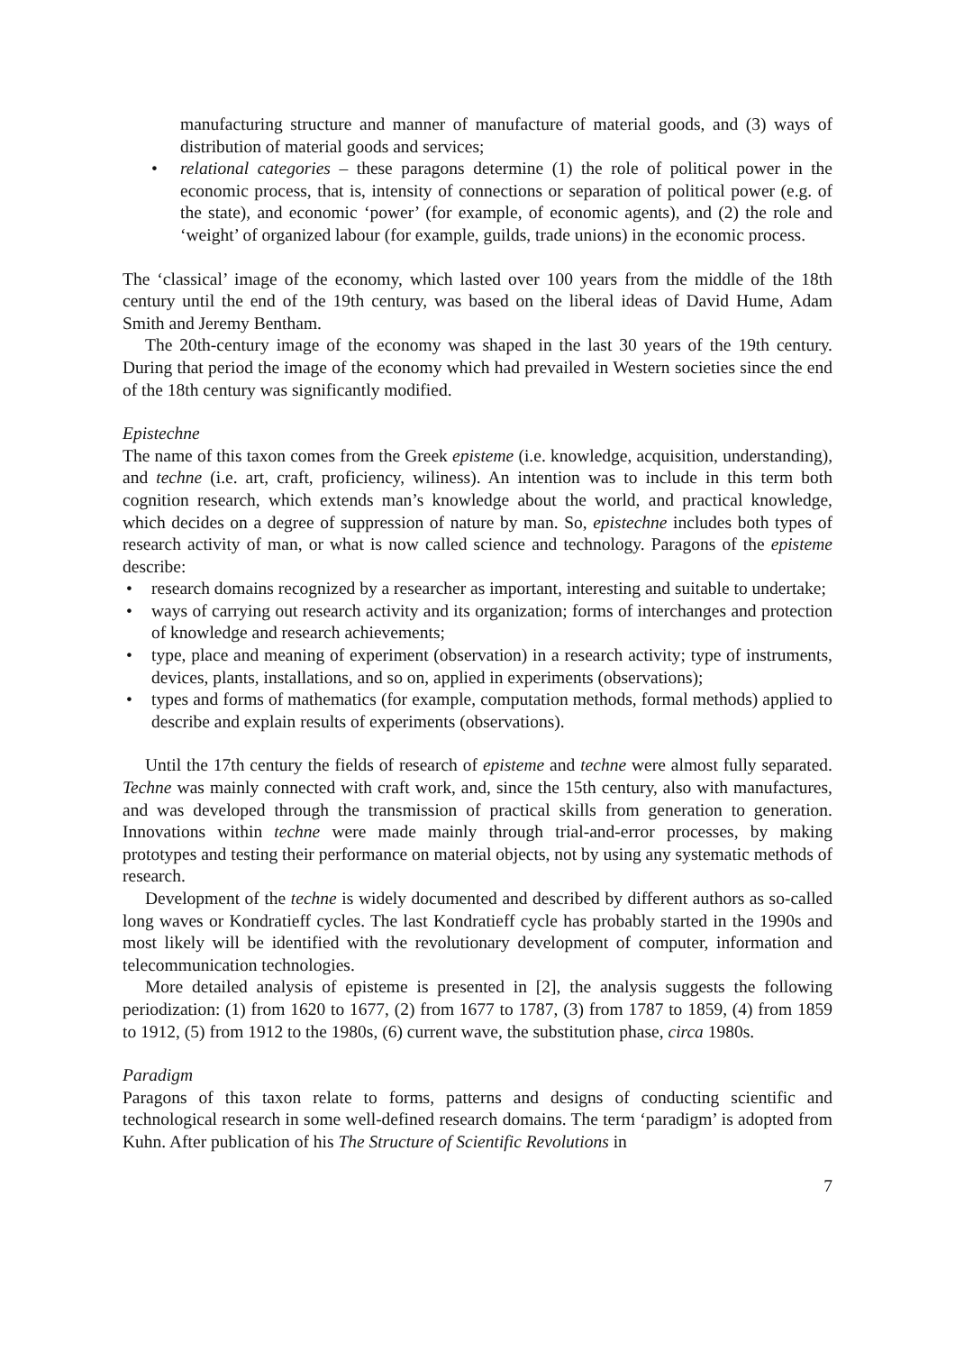manufacturing structure and manner of manufacture of material goods, and (3) ways of distribution of material goods and services;
• relational categories – these paragons determine (1) the role of political power in the economic process, that is, intensity of connections or separation of political power (e.g. of the state), and economic ‘power’ (for example, of economic agents), and (2) the role and ‘weight’ of organized labour (for example, guilds, trade unions) in the economic process.
The ‘classical’ image of the economy, which lasted over 100 years from the middle of the 18th century until the end of the 19th century, was based on the liberal ideas of David Hume, Adam Smith and Jeremy Bentham.
The 20th-century image of the economy was shaped in the last 30 years of the 19th century. During that period the image of the economy which had prevailed in Western societies since the end of the 18th century was significantly modified.
Epistechne
The name of this taxon comes from the Greek episteme (i.e. knowledge, acquisition, understanding), and techne (i.e. art, craft, proficiency, wiliness). An intention was to include in this term both cognition research, which extends man’s knowledge about the world, and practical knowledge, which decides on a degree of suppression of nature by man. So, epistechne includes both types of research activity of man, or what is now called science and technology. Paragons of the episteme describe:
• research domains recognized by a researcher as important, interesting and suitable to undertake;
• ways of carrying out research activity and its organization; forms of interchanges and protection of knowledge and research achievements;
• type, place and meaning of experiment (observation) in a research activity; type of instruments, devices, plants, installations, and so on, applied in experiments (observations);
• types and forms of mathematics (for example, computation methods, formal methods) applied to describe and explain results of experiments (observations).
Until the 17th century the fields of research of episteme and techne were almost fully separated. Techne was mainly connected with craft work, and, since the 15th century, also with manufactures, and was developed through the transmission of practical skills from generation to generation. Innovations within techne were made mainly through trial-and-error processes, by making prototypes and testing their performance on material objects, not by using any systematic methods of research.
Development of the techne is widely documented and described by different authors as so-called long waves or Kondratieff cycles. The last Kondratieff cycle has probably started in the 1990s and most likely will be identified with the revolutionary development of computer, information and telecommunication technologies.
More detailed analysis of episteme is presented in [2], the analysis suggests the following periodization: (1) from 1620 to 1677, (2) from 1677 to 1787, (3) from 1787 to 1859, (4) from 1859 to 1912, (5) from 1912 to the 1980s, (6) current wave, the substitution phase, circa 1980s.
Paradigm
Paragons of this taxon relate to forms, patterns and designs of conducting scientific and technological research in some well-defined research domains. The term ‘paradigm’ is adopted from Kuhn. After publication of his The Structure of Scientific Revolutions in
7